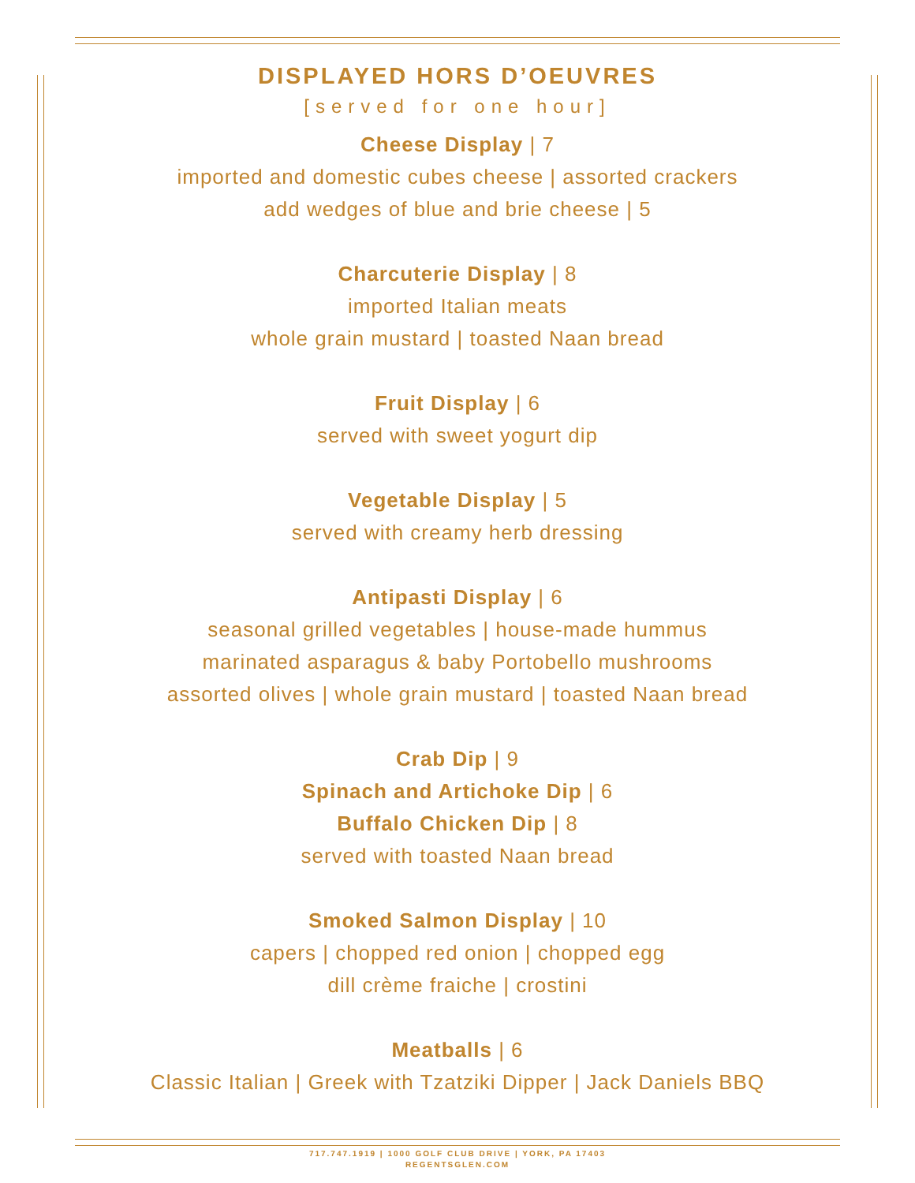DISPLAYED HORS D’OEUVRES
[served for one hour]
Cheese Display | 7
imported and domestic cubes cheese | assorted crackers
add wedges of blue and brie cheese | 5
Charcuterie Display | 8
imported Italian meats
whole grain mustard | toasted Naan bread
Fruit Display | 6
served with sweet yogurt dip
Vegetable Display | 5
served with creamy herb dressing
Antipasti Display | 6
seasonal grilled vegetables | house-made hummus
marinated asparagus & baby Portobello mushrooms
assorted olives | whole grain mustard | toasted Naan bread
Crab Dip | 9
Spinach and Artichoke Dip | 6
Buffalo Chicken Dip | 8
served with toasted Naan bread
Smoked Salmon Display | 10
capers | chopped red onion | chopped egg
dill crème fraiche | crostini
Meatballs | 6
Classic Italian | Greek with Tzatziki Dipper | Jack Daniels BBQ
717.747.1919 | 1000 GOLF CLUB DRIVE | YORK, PA 17403
REGENTSGLEN.COM